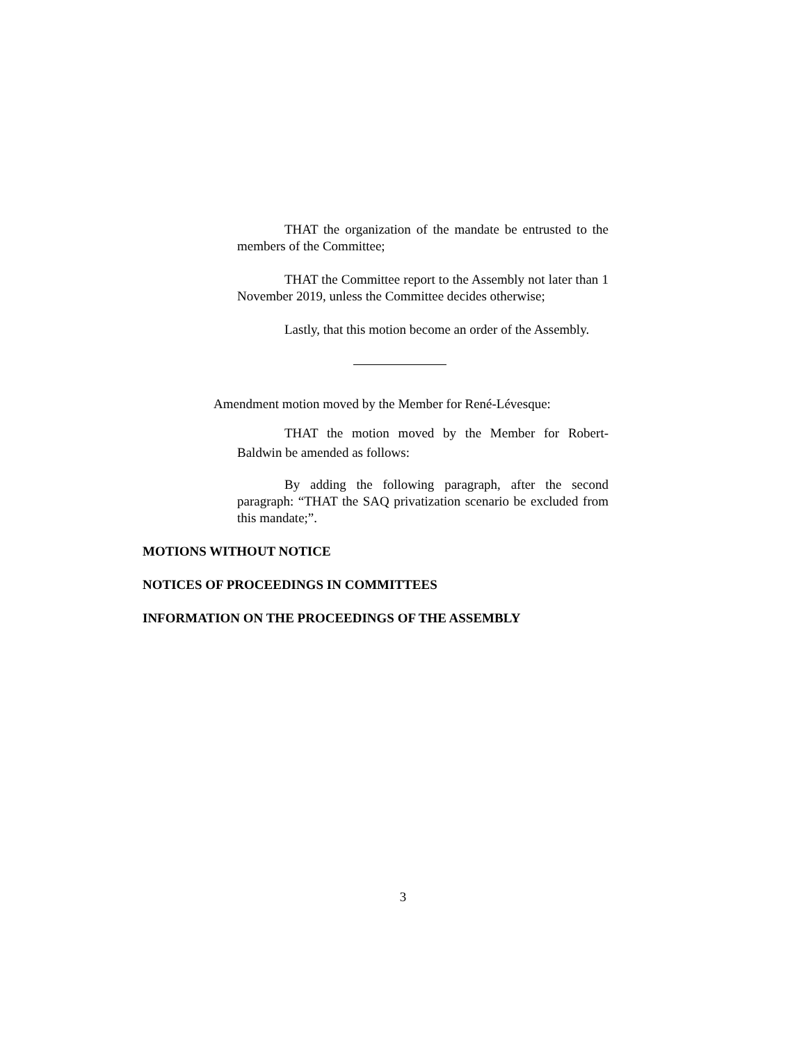THAT the organization of the mandate be entrusted to the members of the Committee;
THAT the Committee report to the Assembly not later than 1 November 2019, unless the Committee decides otherwise;
Lastly, that this motion become an order of the Assembly.
Amendment motion moved by the Member for René-Lévesque:
THAT the motion moved by the Member for Robert-Baldwin be amended as follows:
By adding the following paragraph, after the second paragraph: “THAT the SAQ privatization scenario be excluded from this mandate;”.
MOTIONS WITHOUT NOTICE
NOTICES OF PROCEEDINGS IN COMMITTEES
INFORMATION ON THE PROCEEDINGS OF THE ASSEMBLY
3